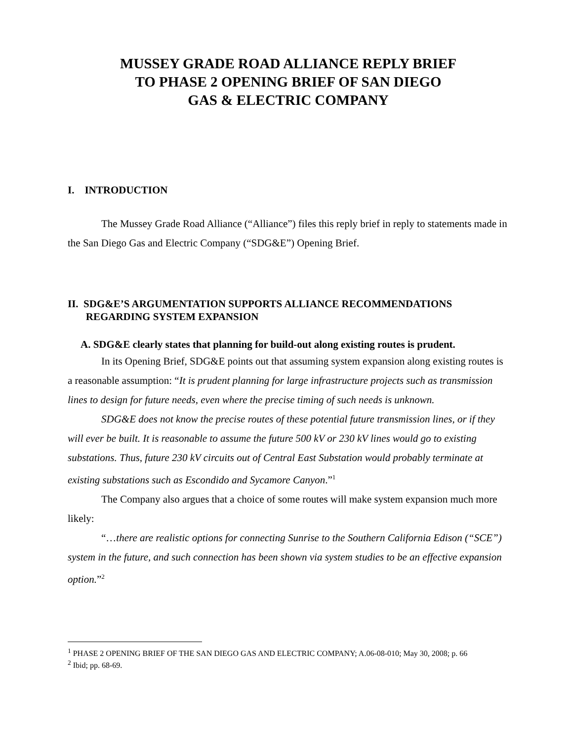MUSSEY GRADE ROAD ALLIANCE REPLY BRIEF
TO PHASE 2 OPENING BRIEF OF SAN DIEGO
GAS & ELECTRIC COMPANY
I. INTRODUCTION
The Mussey Grade Road Alliance (“Alliance”) files this reply brief in reply to statements made in the San Diego Gas and Electric Company (“SDG&E”) Opening Brief.
II. SDG&E’S ARGUMENTATION SUPPORTS ALLIANCE RECOMMENDATIONS
REGARDING SYSTEM EXPANSION
A. SDG&E clearly states that planning for build-out along existing routes is prudent.
In its Opening Brief, SDG&E points out that assuming system expansion along existing routes is a reasonable assumption: “It is prudent planning for large infrastructure projects such as transmission lines to design for future needs, even where the precise timing of such needs is unknown.
SDG&E does not know the precise routes of these potential future transmission lines, or if they will ever be built. It is reasonable to assume the future 500 kV or 230 kV lines would go to existing substations. Thus, future 230 kV circuits out of Central East Substation would probably terminate at existing substations such as Escondido and Sycamore Canyon.”<sup>1</sup>
The Company also argues that a choice of some routes will make system expansion much more likely:
“…there are realistic options for connecting Sunrise to the Southern California Edison (“SCE”) system in the future, and such connection has been shown via system studies to be an effective expansion option.”<sup>2</sup>
<sup>1</sup> PHASE 2 OPENING BRIEF OF THE SAN DIEGO GAS AND ELECTRIC COMPANY; A.06-08-010; May 30, 2008; p. 66
<sup>2</sup> Ibid; pp. 68-69.